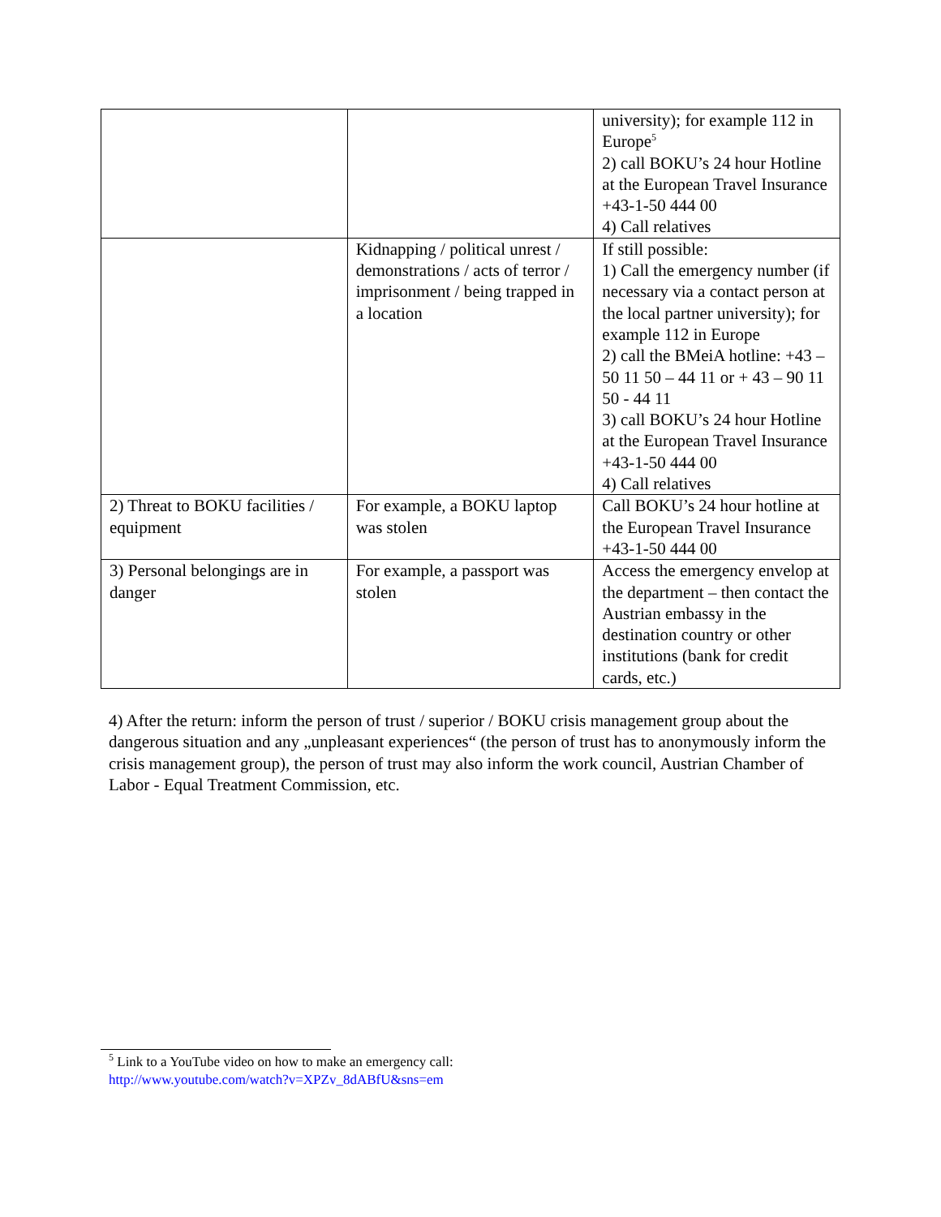| | | university); for example 112 in Europe<sup>5</sup> 2) call BOKU’s 24 hour Hotline at the European Travel Insurance +43-1-50 444 00 4) Call relatives |
| | Kidnapping / political unrest / demonstrations / acts of terror / imprisonment / being trapped in a location | If still possible: 1) Call the emergency number (if necessary via a contact person at the local partner university); for example 112 in Europe 2) call the BMeiA hotline: +43 – 50 11 50 – 44 11 or + 43 – 90 11 50 - 44 11 3) call BOKU’s 24 hour Hotline at the European Travel Insurance +43-1-50 444 00 4) Call relatives |
| 2) Threat to BOKU facilities / equipment | For example, a BOKU laptop was stolen | Call BOKU’s 24 hour hotline at the European Travel Insurance +43-1-50 444 00 |
| 3) Personal belongings are in danger | For example, a passport was stolen | Access the emergency envelop at the department – then contact the Austrian embassy in the destination country or other institutions (bank for credit cards, etc.) |
4) After the return: inform the person of trust / superior / BOKU crisis management group about the dangerous situation and any „unpleasant experiences“ (the person of trust has to anonymously inform the crisis management group), the person of trust may also inform the work council, Austrian Chamber of Labor - Equal Treatment Commission, etc.
<sup>5</sup> Link to a YouTube video on how to make an emergency call:
http://www.youtube.com/watch?v=XPZv_8dABfU&sns=em